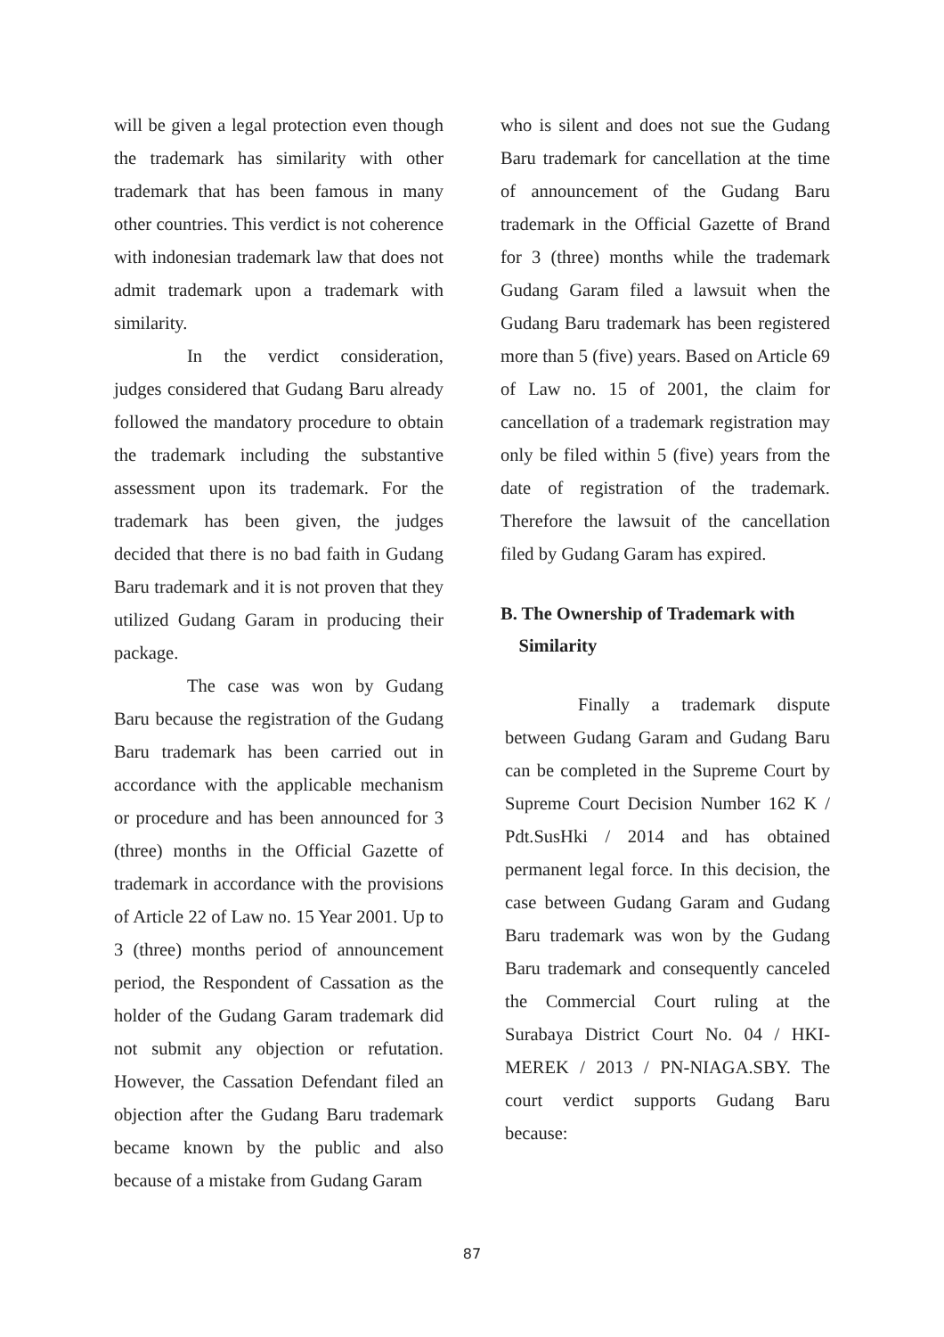will be given a legal protection even though the trademark has similarity with other trademark that has been famous in many other countries. This verdict is not coherence with indonesian trademark law that does not admit trademark upon a trademark with similarity.
In the verdict consideration, judges considered that Gudang Baru already followed the mandatory procedure to obtain the trademark including the substantive assessment upon its trademark. For the trademark has been given, the judges decided that there is no bad faith in Gudang Baru trademark and it is not proven that they utilized Gudang Garam in producing their package.
The case was won by Gudang Baru because the registration of the Gudang Baru trademark has been carried out in accordance with the applicable mechanism or procedure and has been announced for 3 (three) months in the Official Gazette of trademark in accordance with the provisions of Article 22 of Law no. 15 Year 2001. Up to 3 (three) months period of announcement period, the Respondent of Cassation as the holder of the Gudang Garam trademark did not submit any objection or refutation. However, the Cassation Defendant filed an objection after the Gudang Baru trademark became known by the public and also because of a mistake from Gudang Garam
who is silent and does not sue the Gudang Baru trademark for cancellation at the time of announcement of the Gudang Baru trademark in the Official Gazette of Brand for 3 (three) months while the trademark Gudang Garam filed a lawsuit when the Gudang Baru trademark has been registered more than 5 (five) years. Based on Article 69 of Law no. 15 of 2001, the claim for cancellation of a trademark registration may only be filed within 5 (five) years from the date of registration of the trademark. Therefore the lawsuit of the cancellation filed by Gudang Garam has expired.
B. The Ownership of Trademark with
Similarity
Finally a trademark dispute between Gudang Garam and Gudang Baru can be completed in the Supreme Court by Supreme Court Decision Number 162 K / Pdt.SusHki / 2014 and has obtained permanent legal force. In this decision, the case between Gudang Garam and Gudang Baru trademark was won by the Gudang Baru trademark and consequently canceled the Commercial Court ruling at the Surabaya District Court No. 04 / HKI-MEREK / 2013 / PN-NIAGA.SBY. The court verdict supports Gudang Baru because:
87